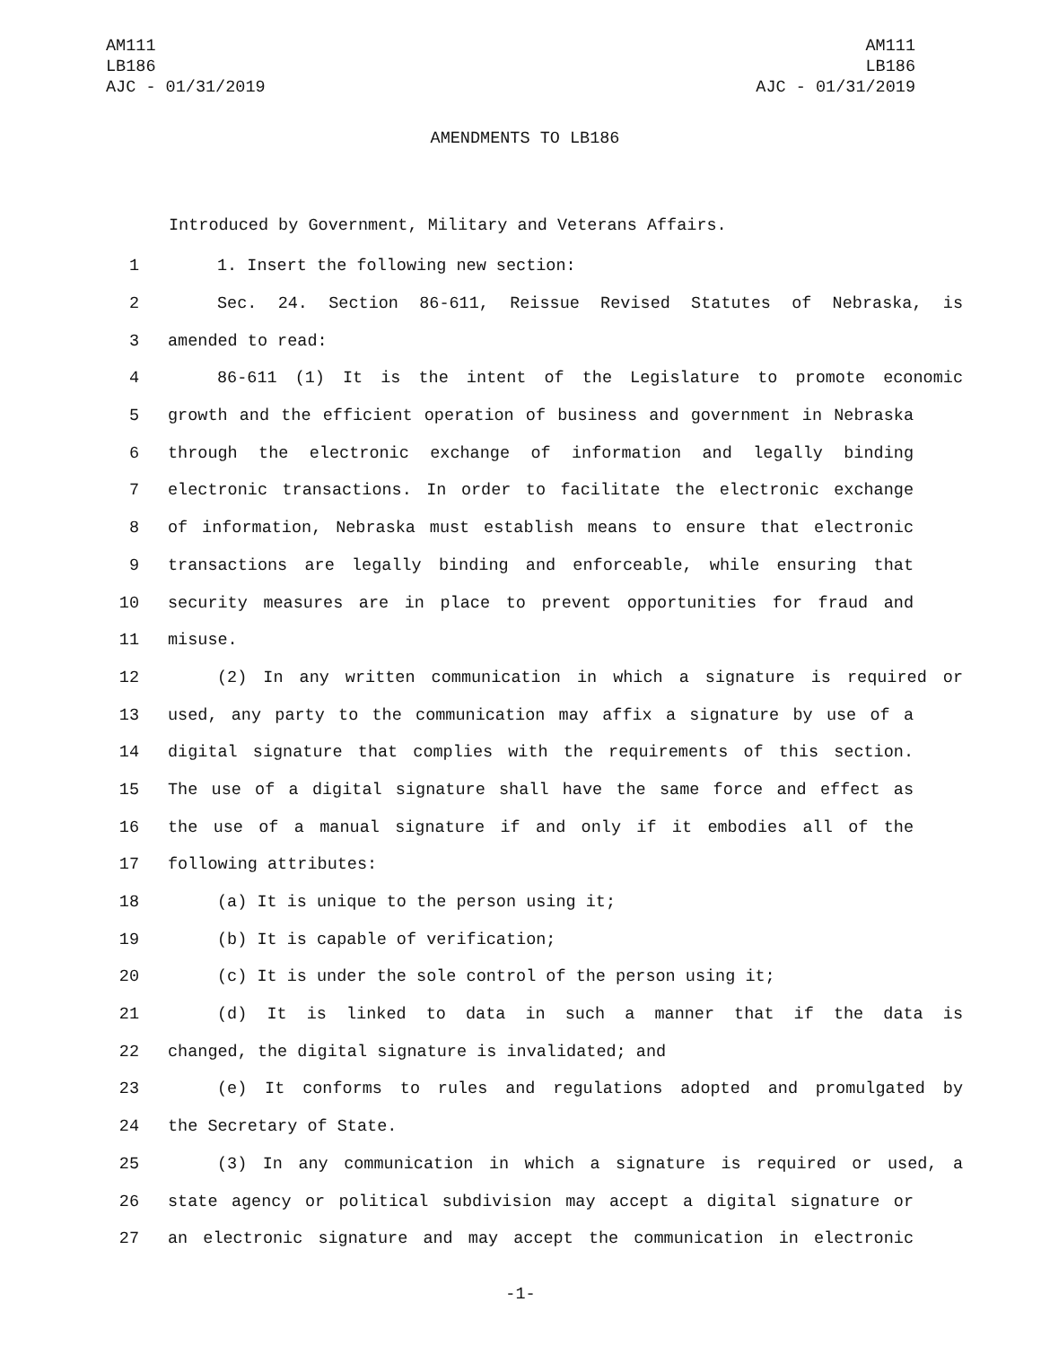AM111
LB186
AJC - 01/31/2019
AM111
LB186
AJC - 01/31/2019
AMENDMENTS TO LB186
Introduced by Government, Military and Veterans Affairs.
1 1. Insert the following new section:
2 Sec. 24. Section 86-611, Reissue Revised Statutes of Nebraska, is
3 amended to read:
4 86-611 (1) It is the intent of the Legislature to promote economic
5 growth and the efficient operation of business and government in Nebraska
6 through the electronic exchange of information and legally binding
7 electronic transactions. In order to facilitate the electronic exchange
8 of information, Nebraska must establish means to ensure that electronic
9 transactions are legally binding and enforceable, while ensuring that
10 security measures are in place to prevent opportunities for fraud and
11 misuse.
12 (2) In any written communication in which a signature is required or
13 used, any party to the communication may affix a signature by use of a
14 digital signature that complies with the requirements of this section.
15 The use of a digital signature shall have the same force and effect as
16 the use of a manual signature if and only if it embodies all of the
17 following attributes:
18 (a) It is unique to the person using it;
19 (b) It is capable of verification;
20 (c) It is under the sole control of the person using it;
21 (d) It is linked to data in such a manner that if the data is
22 changed, the digital signature is invalidated; and
23 (e) It conforms to rules and regulations adopted and promulgated by
24 the Secretary of State.
25 (3) In any communication in which a signature is required or used, a
26 state agency or political subdivision may accept a digital signature or
27 an electronic signature and may accept the communication in electronic
-1-